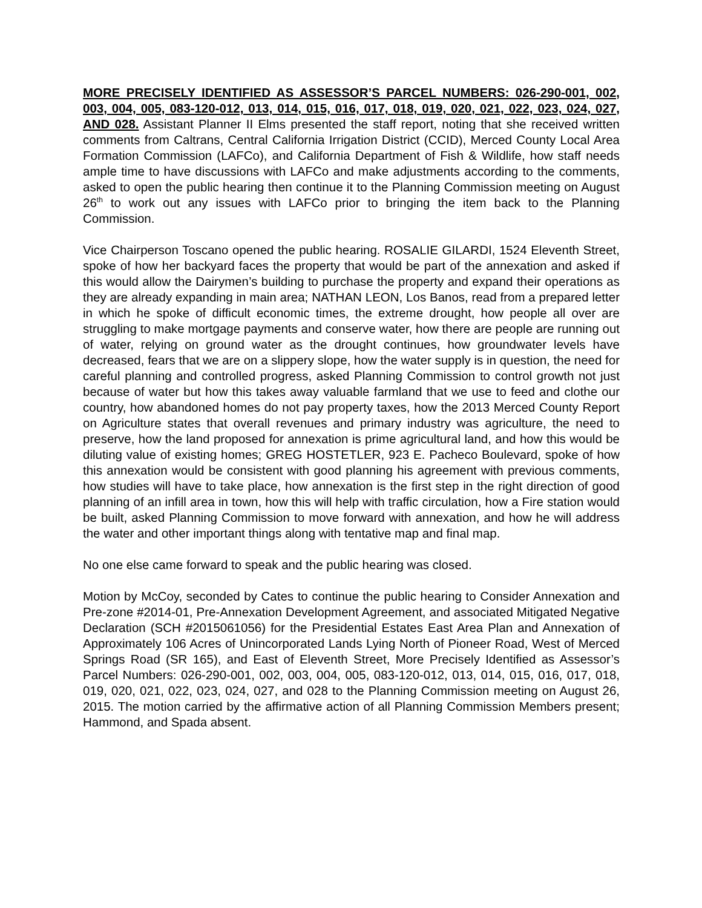MORE PRECISELY IDENTIFIED AS ASSESSOR’S PARCEL NUMBERS: 026-290-001, 002, 003, 004, 005, 083-120-012, 013, 014, 015, 016, 017, 018, 019, 020, 021, 022, 023, 024, 027, AND 028. Assistant Planner II Elms presented the staff report, noting that she received written comments from Caltrans, Central California Irrigation District (CCID), Merced County Local Area Formation Commission (LAFCo), and California Department of Fish & Wildlife, how staff needs ample time to have discussions with LAFCo and make adjustments according to the comments, asked to open the public hearing then continue it to the Planning Commission meeting on August 26<sup>th</sup> to work out any issues with LAFCo prior to bringing the item back to the Planning Commission.
Vice Chairperson Toscano opened the public hearing. ROSALIE GILARDI, 1524 Eleventh Street, spoke of how her backyard faces the property that would be part of the annexation and asked if this would allow the Dairymen’s building to purchase the property and expand their operations as they are already expanding in main area; NATHAN LEON, Los Banos, read from a prepared letter in which he spoke of difficult economic times, the extreme drought, how people all over are struggling to make mortgage payments and conserve water, how there are people are running out of water, relying on ground water as the drought continues, how groundwater levels have decreased, fears that we are on a slippery slope, how the water supply is in question, the need for careful planning and controlled progress, asked Planning Commission to control growth not just because of water but how this takes away valuable farmland that we use to feed and clothe our country, how abandoned homes do not pay property taxes, how the 2013 Merced County Report on Agriculture states that overall revenues and primary industry was agriculture, the need to preserve, how the land proposed for annexation is prime agricultural land, and how this would be diluting value of existing homes; GREG HOSTETLER, 923 E. Pacheco Boulevard, spoke of how this annexation would be consistent with good planning his agreement with previous comments, how studies will have to take place, how annexation is the first step in the right direction of good planning of an infill area in town, how this will help with traffic circulation, how a Fire station would be built, asked Planning Commission to move forward with annexation, and how he will address the water and other important things along with tentative map and final map.
No one else came forward to speak and the public hearing was closed.
Motion by McCoy, seconded by Cates to continue the public hearing to Consider Annexation and Pre-zone #2014-01, Pre-Annexation Development Agreement, and associated Mitigated Negative Declaration (SCH #2015061056) for the Presidential Estates East Area Plan and Annexation of Approximately 106 Acres of Unincorporated Lands Lying North of Pioneer Road, West of Merced Springs Road (SR 165), and East of Eleventh Street, More Precisely Identified as Assessor’s Parcel Numbers: 026-290-001, 002, 003, 004, 005, 083-120-012, 013, 014, 015, 016, 017, 018, 019, 020, 021, 022, 023, 024, 027, and 028 to the Planning Commission meeting on August 26, 2015. The motion carried by the affirmative action of all Planning Commission Members present; Hammond, and Spada absent.